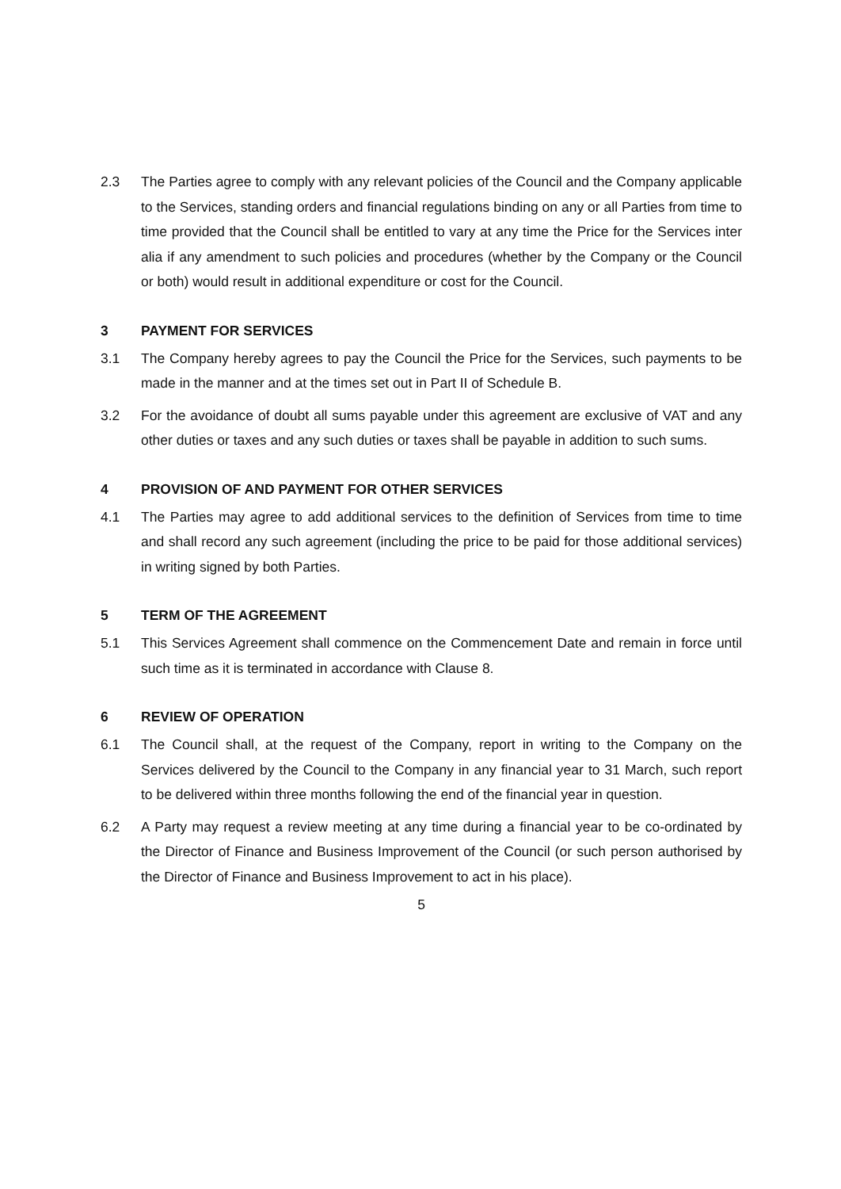2.3 The Parties agree to comply with any relevant policies of the Council and the Company applicable to the Services, standing orders and financial regulations binding on any or all Parties from time to time provided that the Council shall be entitled to vary at any time the Price for the Services inter alia if any amendment to such policies and procedures (whether by the Company or the Council or both) would result in additional expenditure or cost for the Council.
3 PAYMENT FOR SERVICES
3.1 The Company hereby agrees to pay the Council the Price for the Services, such payments to be made in the manner and at the times set out in Part II of Schedule B.
3.2 For the avoidance of doubt all sums payable under this agreement are exclusive of VAT and any other duties or taxes and any such duties or taxes shall be payable in addition to such sums.
4 PROVISION OF AND PAYMENT FOR OTHER SERVICES
4.1 The Parties may agree to add additional services to the definition of Services from time to time and shall record any such agreement (including the price to be paid for those additional services) in writing signed by both Parties.
5 TERM OF THE AGREEMENT
5.1 This Services Agreement shall commence on the Commencement Date and remain in force until such time as it is terminated in accordance with Clause 8.
6 REVIEW OF OPERATION
6.1 The Council shall, at the request of the Company, report in writing to the Company on the Services delivered by the Council to the Company in any financial year to 31 March, such report to be delivered within three months following the end of the financial year in question.
6.2 A Party may request a review meeting at any time during a financial year to be co-ordinated by the Director of Finance and Business Improvement of the Council (or such person authorised by the Director of Finance and Business Improvement to act in his place).
5